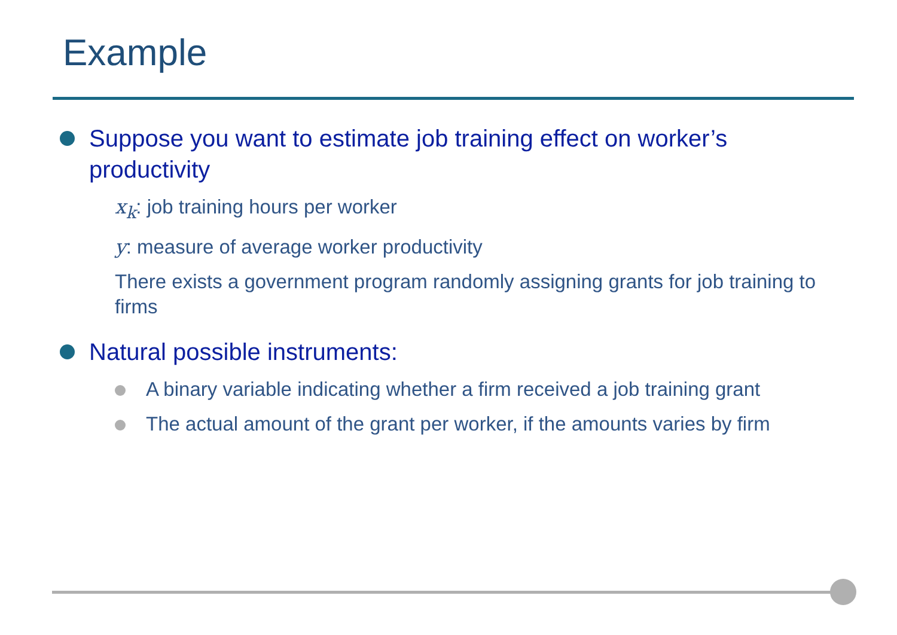Example
Suppose you want to estimate job training effect on worker’s productivity
x<sub>k</sub>: job training hours per worker
y: measure of average worker productivity
There exists a government program randomly assigning grants for job training to firms
Natural possible instruments:
A binary variable indicating whether a firm received a job training grant
The actual amount of the grant per worker, if the amounts varies by firm